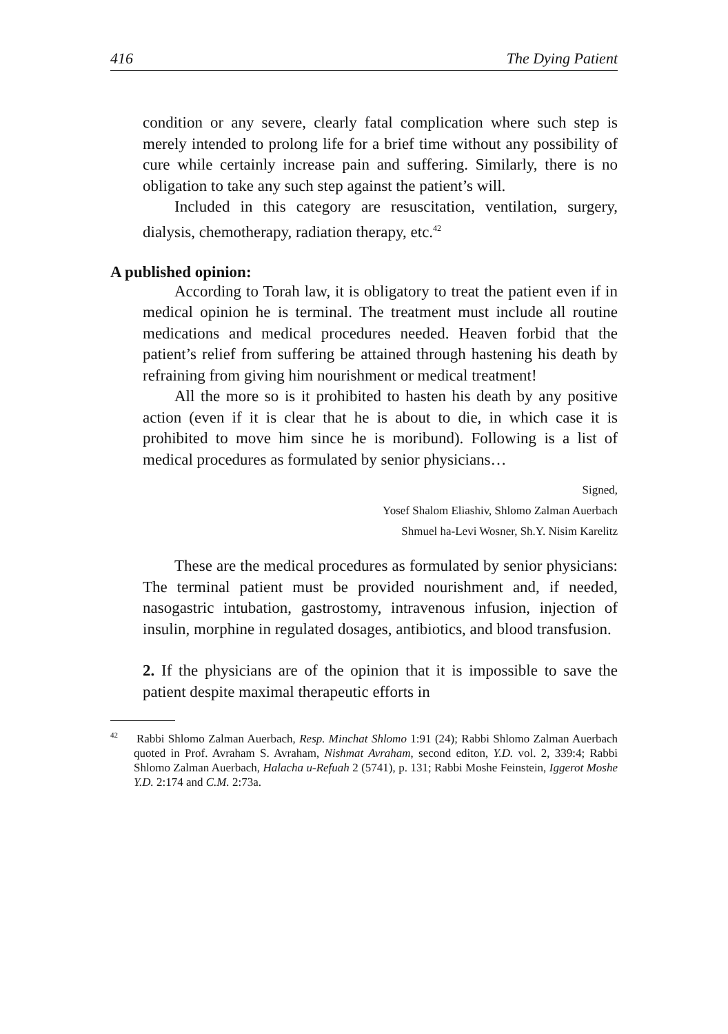416 The Dying Patient
condition or any severe, clearly fatal complication where such step is merely intended to prolong life for a brief time without any possibility of cure while certainly increase pain and suffering. Similarly, there is no obligation to take any such step against the patient’s will.
Included in this category are resuscitation, ventilation, surgery, dialysis, chemotherapy, radiation therapy, etc.<sup>42</sup>
A published opinion:
According to Torah law, it is obligatory to treat the patient even if in medical opinion he is terminal. The treatment must include all routine medications and medical procedures needed. Heaven forbid that the patient’s relief from suffering be attained through hastening his death by refraining from giving him nourishment or medical treatment!
All the more so is it prohibited to hasten his death by any positive action (even if it is clear that he is about to die, in which case it is prohibited to move him since he is moribund). Following is a list of medical procedures as formulated by senior physicians…
Signed,
Yosef Shalom Eliashiv, Shlomo Zalman Auerbach
Shmuel ha-Levi Wosner, Sh.Y. Nisim Karelitz
These are the medical procedures as formulated by senior physicians: The terminal patient must be provided nourishment and, if needed, nasogastric intubation, gastrostomy, intravenous infusion, injection of insulin, morphine in regulated dosages, antibiotics, and blood transfusion.
2. If the physicians are of the opinion that it is impossible to save the patient despite maximal therapeutic efforts in
<sup>42</sup> Rabbi Shlomo Zalman Auerbach, Resp. Minchat Shlomo 1:91 (24); Rabbi Shlomo Zalman Auerbach quoted in Prof. Avraham S. Avraham, Nishmat Avraham, second editon, Y.D. vol. 2, 339:4; Rabbi Shlomo Zalman Auerbach, Halacha u-Refuah 2 (5741), p. 131; Rabbi Moshe Feinstein, Iggerot Moshe Y.D. 2:174 and C.M. 2:73a.